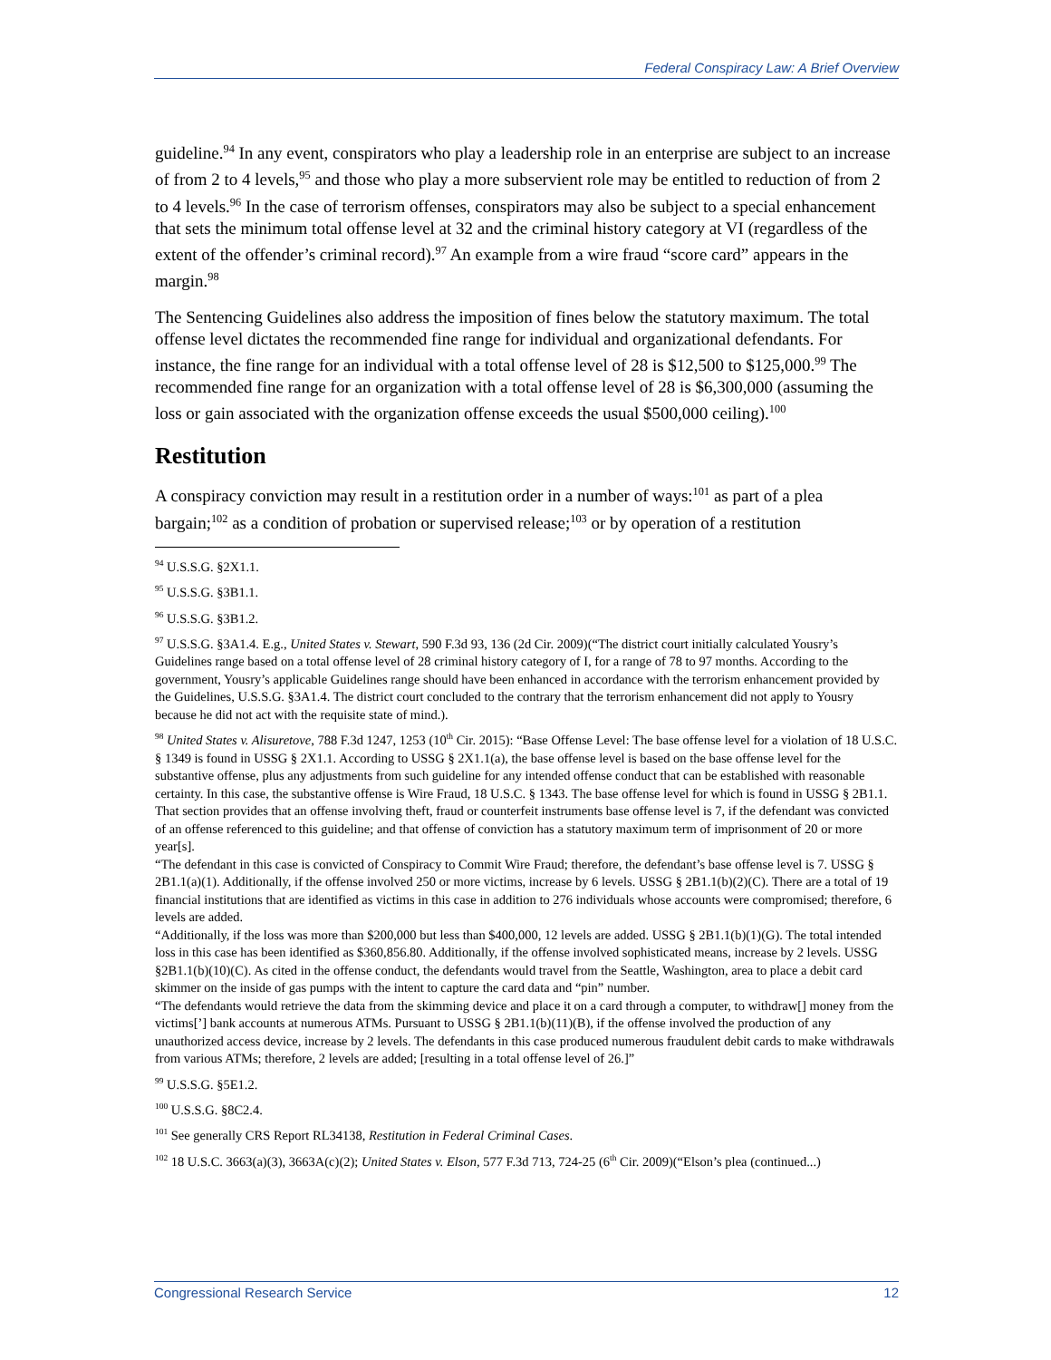Federal Conspiracy Law: A Brief Overview
guideline.<sup>94</sup> In any event, conspirators who play a leadership role in an enterprise are subject to an increase of from 2 to 4 levels,<sup>95</sup> and those who play a more subservient role may be entitled to reduction of from 2 to 4 levels.<sup>96</sup> In the case of terrorism offenses, conspirators may also be subject to a special enhancement that sets the minimum total offense level at 32 and the criminal history category at VI (regardless of the extent of the offender’s criminal record).<sup>97</sup> An example from a wire fraud “score card” appears in the margin.<sup>98</sup>
The Sentencing Guidelines also address the imposition of fines below the statutory maximum. The total offense level dictates the recommended fine range for individual and organizational defendants. For instance, the fine range for an individual with a total offense level of 28 is $12,500 to $125,000.<sup>99</sup> The recommended fine range for an organization with a total offense level of 28 is $6,300,000 (assuming the loss or gain associated with the organization offense exceeds the usual $500,000 ceiling).<sup>100</sup>
Restitution
A conspiracy conviction may result in a restitution order in a number of ways:<sup>101</sup> as part of a plea bargain;<sup>102</sup> as a condition of probation or supervised release;<sup>103</sup> or by operation of a restitution
<sup>94</sup> U.S.S.G. §2X1.1.
<sup>95</sup> U.S.S.G. §3B1.1.
<sup>96</sup> U.S.S.G. §3B1.2.
<sup>97</sup> U.S.S.G. §3A1.4. E.g., United States v. Stewart, 590 F.3d 93, 136 (2d Cir. 2009)(“The district court initially calculated Yousry’s Guidelines range based on a total offense level of 28 criminal history category of I, for a range of 78 to 97 months. According to the government, Yousry’s applicable Guidelines range should have been enhanced in accordance with the terrorism enhancement provided by the Guidelines, U.S.S.G. §3A1.4. The district court concluded to the contrary that the terrorism enhancement did not apply to Yousry because he did not act with the requisite state of mind.).
<sup>98</sup> United States v. Alisuretove, 788 F.3d 1247, 1253 (10<sup>th</sup> Cir. 2015): “Base Offense Level: The base offense level for a violation of 18 U.S.C. § 1349 is found in USSG § 2X1.1. According to USSG § 2X1.1(a), the base offense level is based on the base offense level for the substantive offense, plus any adjustments from such guideline for any intended offense conduct that can be established with reasonable certainty. In this case, the substantive offense is Wire Fraud, 18 U.S.C. § 1343. The base offense level for which is found in USSG § 2B1.1. That section provides that an offense involving theft, fraud or counterfeit instruments base offense level is 7, if the defendant was convicted of an offense referenced to this guideline; and that offense of conviction has a statutory maximum term of imprisonment of 20 or more year[s].
“The defendant in this case is convicted of Conspiracy to Commit Wire Fraud; therefore, the defendant’s base offense level is 7. USSG § 2B1.1(a)(1). Additionally, if the offense involved 250 or more victims, increase by 6 levels. USSG § 2B1.1(b)(2)(C). There are a total of 19 financial institutions that are identified as victims in this case in addition to 276 individuals whose accounts were compromised; therefore, 6 levels are added.
“Additionally, if the loss was more than $200,000 but less than $400,000, 12 levels are added. USSG § 2B1.1(b)(1)(G). The total intended loss in this case has been identified as $360,856.80. Additionally, if the offense involved sophisticated means, increase by 2 levels. USSG §2B1.1(b)(10)(C). As cited in the offense conduct, the defendants would travel from the Seattle, Washington, area to place a debit card skimmer on the inside of gas pumps with the intent to capture the card data and “pin” number.
“The defendants would retrieve the data from the skimming device and place it on a card through a computer, to withdraw[] money from the victims[’] bank accounts at numerous ATMs. Pursuant to USSG § 2B1.1(b)(11)(B), if the offense involved the production of any unauthorized access device, increase by 2 levels. The defendants in this case produced numerous fraudulent debit cards to make withdrawals from various ATMs; therefore, 2 levels are added; [resulting in a total offense level of 26.]”
<sup>99</sup> U.S.S.G. §5E1.2.
<sup>100</sup> U.S.S.G. §8C2.4.
<sup>101</sup> See generally CRS Report RL34138, Restitution in Federal Criminal Cases.
<sup>102</sup> 18 U.S.C. 3663(a)(3), 3663A(c)(2); United States v. Elson, 577 F.3d 713, 724-25 (6<sup>th</sup> Cir. 2009)(“Elson’s plea (continued...)
Congressional Research Service 12